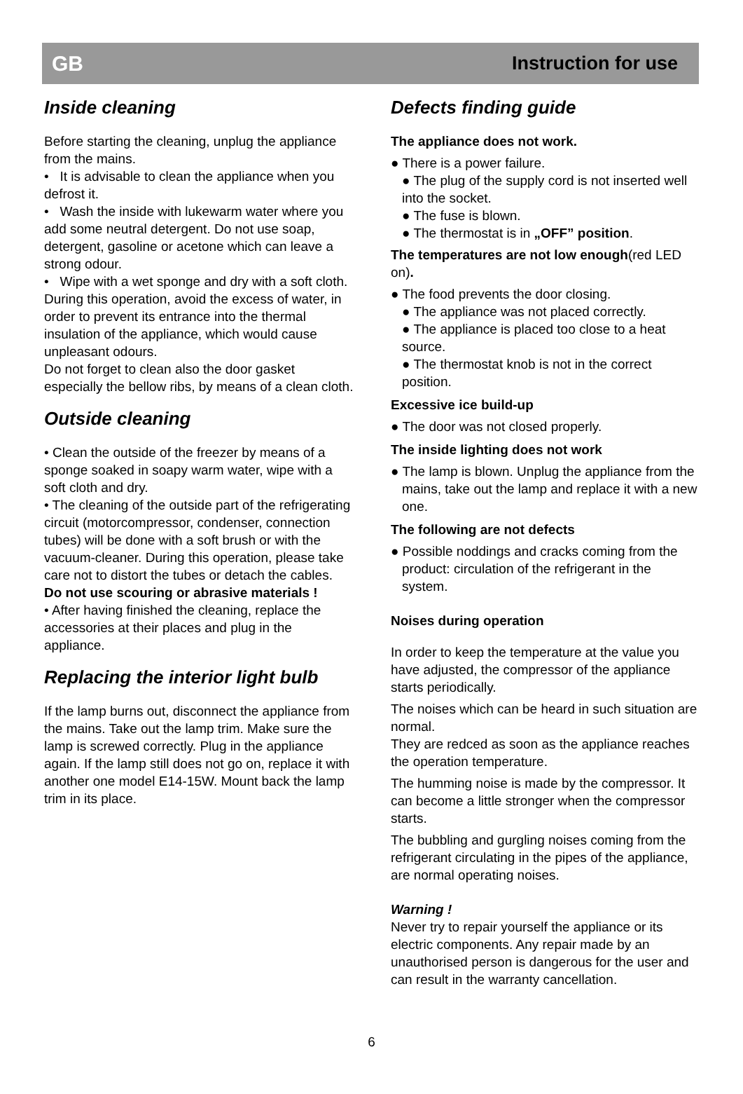GB Instruction for use
Inside cleaning
Before starting the cleaning, unplug the appliance from the mains.
• It is advisable to clean the appliance when you defrost it.
• Wash the inside with lukewarm water where you add some neutral detergent. Do not use soap, detergent, gasoline or acetone which can leave a strong odour.
• Wipe with a wet sponge and dry with a soft cloth.
During this operation, avoid the excess of water, in order to prevent its entrance into the thermal insulation of the appliance, which would cause unpleasant odours.
Do not forget to clean also the door gasket especially the bellow ribs, by means of a clean cloth.
Outside cleaning
• Clean the outside of the freezer by means of a sponge soaked in soapy warm water, wipe with a soft cloth and dry.
• The cleaning of the outside part of the refrigerating circuit (motorcompressor, condenser, connection tubes) will be done with a soft brush or with the vacuum-cleaner. During this operation, please take care not to distort the tubes or detach the cables.
Do not use scouring or abrasive materials !
• After having finished the cleaning, replace the accessories at their places and plug in the appliance.
Replacing the interior light bulb
If the lamp burns out, disconnect the appliance from the mains. Take out the lamp trim. Make sure the lamp is screwed correctly. Plug in the appliance again. If the lamp still does not go on, replace it with another one model E14-15W. Mount back the lamp trim in its place.
Defects finding guide
The appliance does not work.
● There is a power failure.
● The plug of the supply cord is not inserted well into the socket.
● The fuse is blown.
● The thermostat is in „OFF” position.
The temperatures are not low enough(red LED on).
● The food prevents the door closing.
● The appliance was not placed correctly.
● The appliance is placed too close to a heat source.
● The thermostat knob is not in the correct position.
Excessive ice build-up
● The door was not closed properly.
The inside lighting does not work
● The lamp is blown. Unplug the appliance from the mains, take out the lamp and replace it with a new one.
The following are not defects
● Possible noddings and cracks coming from the product: circulation of the refrigerant in the system.
Noises during operation
In order to keep the temperature at the value you have adjusted, the compressor of the appliance starts periodically.
The noises which can be heard in such situation are normal.
They are redced as soon as the appliance reaches the operation temperature.
The humming noise is made by the compressor. It can become a little stronger when the compressor starts.
The bubbling and gurgling noises coming from the refrigerant circulating in the pipes of the appliance, are normal operating noises.
Warning !
Never try to repair yourself the appliance or its electric components. Any repair made by an unauthorised person is dangerous for the user and can result in the warranty cancellation.
6